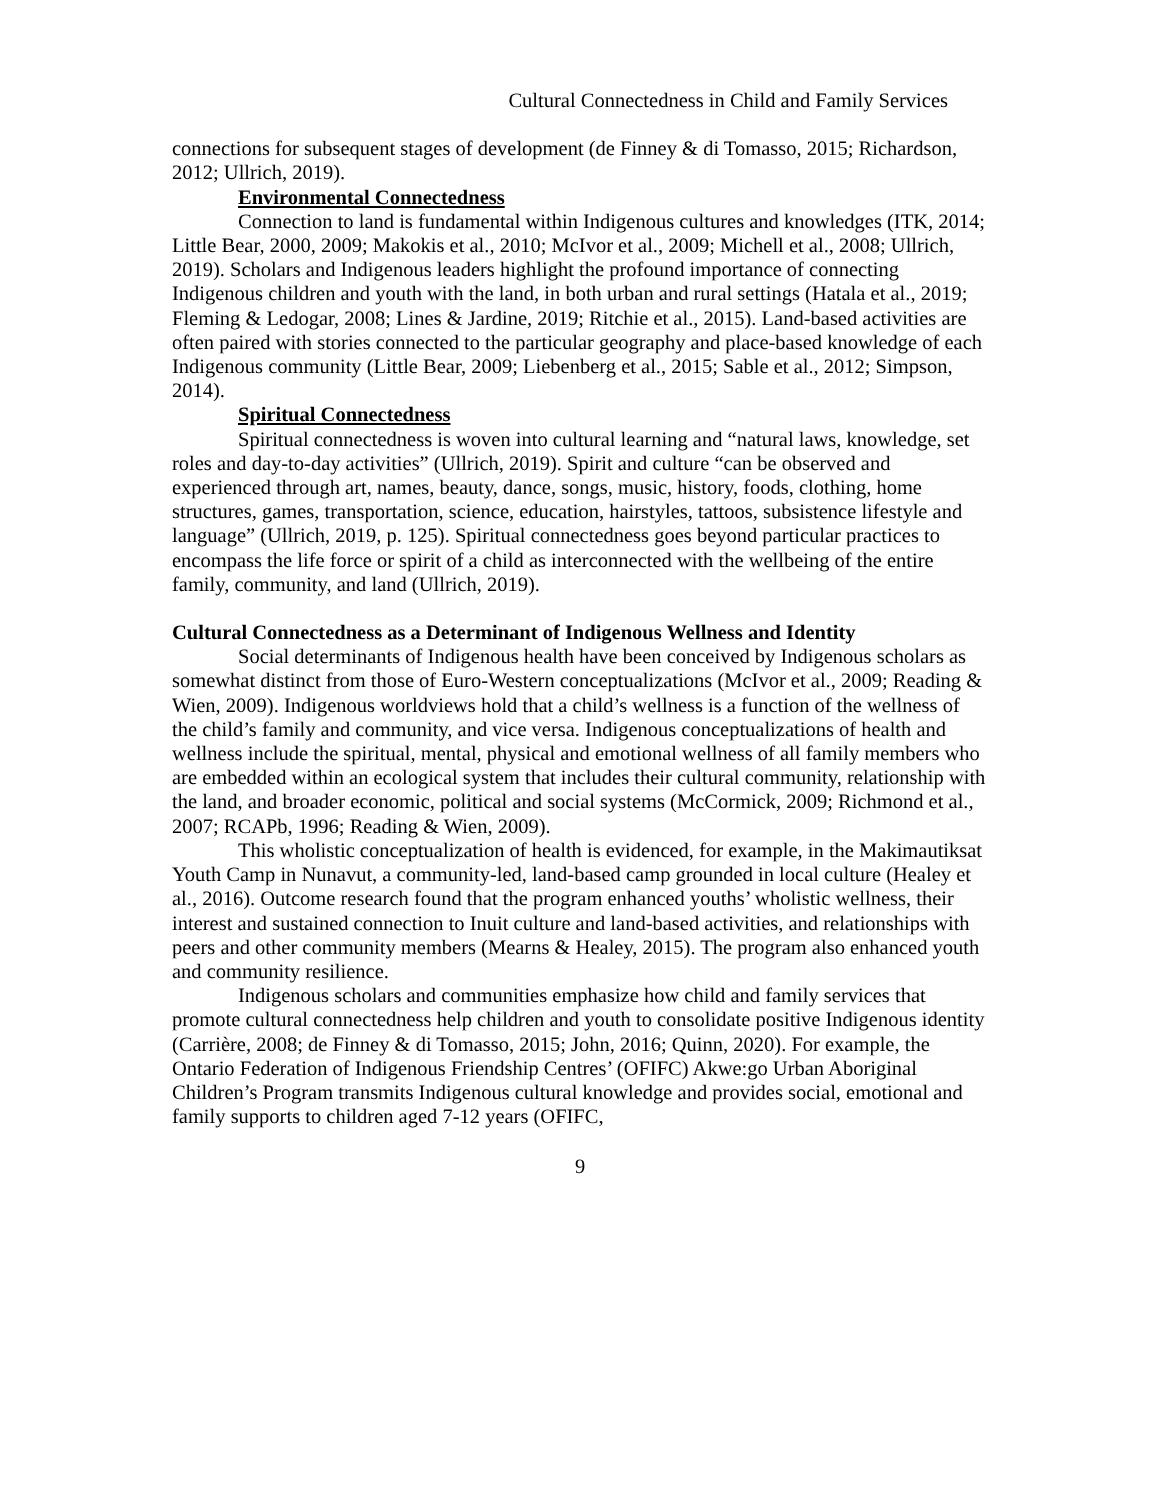Cultural Connectedness in Child and Family Services
connections for subsequent stages of development (de Finney & di Tomasso, 2015; Richardson, 2012; Ullrich, 2019).
Environmental Connectedness
Connection to land is fundamental within Indigenous cultures and knowledges (ITK, 2014; Little Bear, 2000, 2009; Makokis et al., 2010; McIvor et al., 2009; Michell et al., 2008; Ullrich, 2019). Scholars and Indigenous leaders highlight the profound importance of connecting Indigenous children and youth with the land, in both urban and rural settings (Hatala et al., 2019; Fleming & Ledogar, 2008; Lines & Jardine, 2019; Ritchie et al., 2015). Land-based activities are often paired with stories connected to the particular geography and place-based knowledge of each Indigenous community (Little Bear, 2009; Liebenberg et al., 2015; Sable et al., 2012; Simpson, 2014).
Spiritual Connectedness
Spiritual connectedness is woven into cultural learning and “natural laws, knowledge, set roles and day-to-day activities” (Ullrich, 2019). Spirit and culture “can be observed and experienced through art, names, beauty, dance, songs, music, history, foods, clothing, home structures, games, transportation, science, education, hairstyles, tattoos, subsistence lifestyle and language” (Ullrich, 2019, p. 125). Spiritual connectedness goes beyond particular practices to encompass the life force or spirit of a child as interconnected with the wellbeing of the entire family, community, and land (Ullrich, 2019).
Cultural Connectedness as a Determinant of Indigenous Wellness and Identity
Social determinants of Indigenous health have been conceived by Indigenous scholars as somewhat distinct from those of Euro-Western conceptualizations (McIvor et al., 2009; Reading & Wien, 2009). Indigenous worldviews hold that a child’s wellness is a function of the wellness of the child’s family and community, and vice versa. Indigenous conceptualizations of health and wellness include the spiritual, mental, physical and emotional wellness of all family members who are embedded within an ecological system that includes their cultural community, relationship with the land, and broader economic, political and social systems (McCormick, 2009; Richmond et al., 2007; RCAPb, 1996; Reading & Wien, 2009).
This wholistic conceptualization of health is evidenced, for example, in the Makimautiksat Youth Camp in Nunavut, a community-led, land-based camp grounded in local culture (Healey et al., 2016). Outcome research found that the program enhanced youths’ wholistic wellness, their interest and sustained connection to Inuit culture and land-based activities, and relationships with peers and other community members (Mearns & Healey, 2015). The program also enhanced youth and community resilience.
Indigenous scholars and communities emphasize how child and family services that promote cultural connectedness help children and youth to consolidate positive Indigenous identity (Carrière, 2008; de Finney & di Tomasso, 2015; John, 2016; Quinn, 2020). For example, the Ontario Federation of Indigenous Friendship Centres’ (OFIFC) Akwe:go Urban Aboriginal Children’s Program transmits Indigenous cultural knowledge and provides social, emotional and family supports to children aged 7-12 years (OFIFC,
9